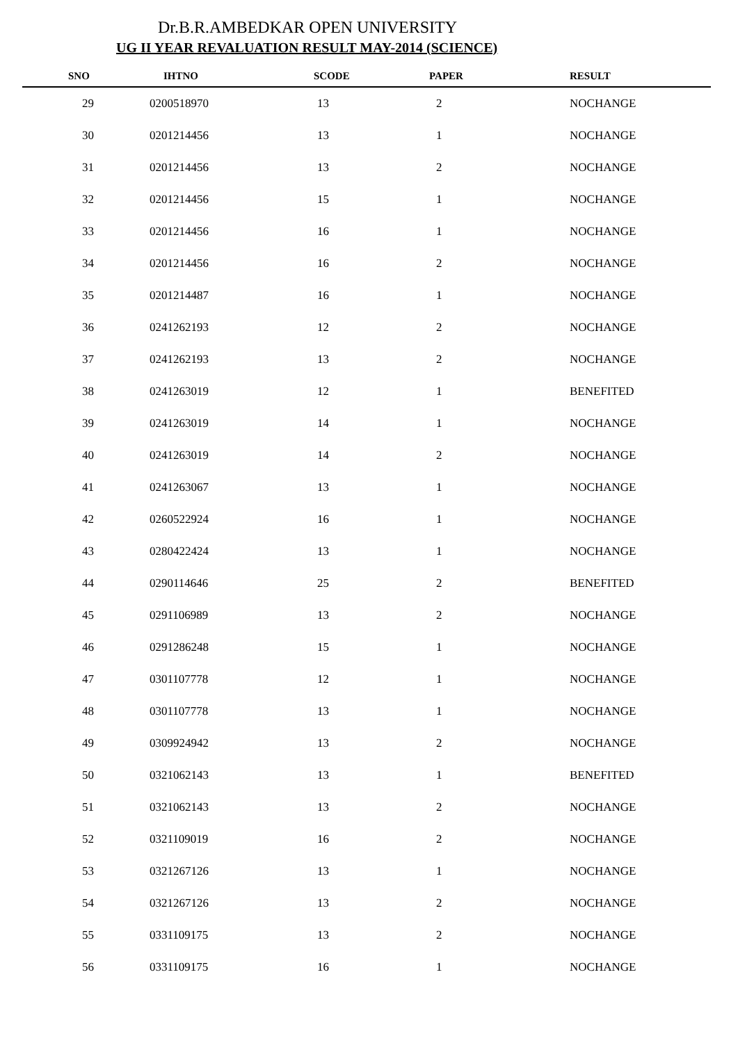Dr.B.R.AMBEDKAR OPEN UNIVERSITY
UG II YEAR REVALUATION RESULT MAY-2014 (SCIENCE)
| SNO | IHTNO | SCODE | PAPER | RESULT |
| --- | --- | --- | --- | --- |
| 29 | 0200518970 | 13 | 2 | NOCHANGE |
| 30 | 0201214456 | 13 | 1 | NOCHANGE |
| 31 | 0201214456 | 13 | 2 | NOCHANGE |
| 32 | 0201214456 | 15 | 1 | NOCHANGE |
| 33 | 0201214456 | 16 | 1 | NOCHANGE |
| 34 | 0201214456 | 16 | 2 | NOCHANGE |
| 35 | 0201214487 | 16 | 1 | NOCHANGE |
| 36 | 0241262193 | 12 | 2 | NOCHANGE |
| 37 | 0241262193 | 13 | 2 | NOCHANGE |
| 38 | 0241263019 | 12 | 1 | BENEFITED |
| 39 | 0241263019 | 14 | 1 | NOCHANGE |
| 40 | 0241263019 | 14 | 2 | NOCHANGE |
| 41 | 0241263067 | 13 | 1 | NOCHANGE |
| 42 | 0260522924 | 16 | 1 | NOCHANGE |
| 43 | 0280422424 | 13 | 1 | NOCHANGE |
| 44 | 0290114646 | 25 | 2 | BENEFITED |
| 45 | 0291106989 | 13 | 2 | NOCHANGE |
| 46 | 0291286248 | 15 | 1 | NOCHANGE |
| 47 | 0301107778 | 12 | 1 | NOCHANGE |
| 48 | 0301107778 | 13 | 1 | NOCHANGE |
| 49 | 0309924942 | 13 | 2 | NOCHANGE |
| 50 | 0321062143 | 13 | 1 | BENEFITED |
| 51 | 0321062143 | 13 | 2 | NOCHANGE |
| 52 | 0321109019 | 16 | 2 | NOCHANGE |
| 53 | 0321267126 | 13 | 1 | NOCHANGE |
| 54 | 0321267126 | 13 | 2 | NOCHANGE |
| 55 | 0331109175 | 13 | 2 | NOCHANGE |
| 56 | 0331109175 | 16 | 1 | NOCHANGE |